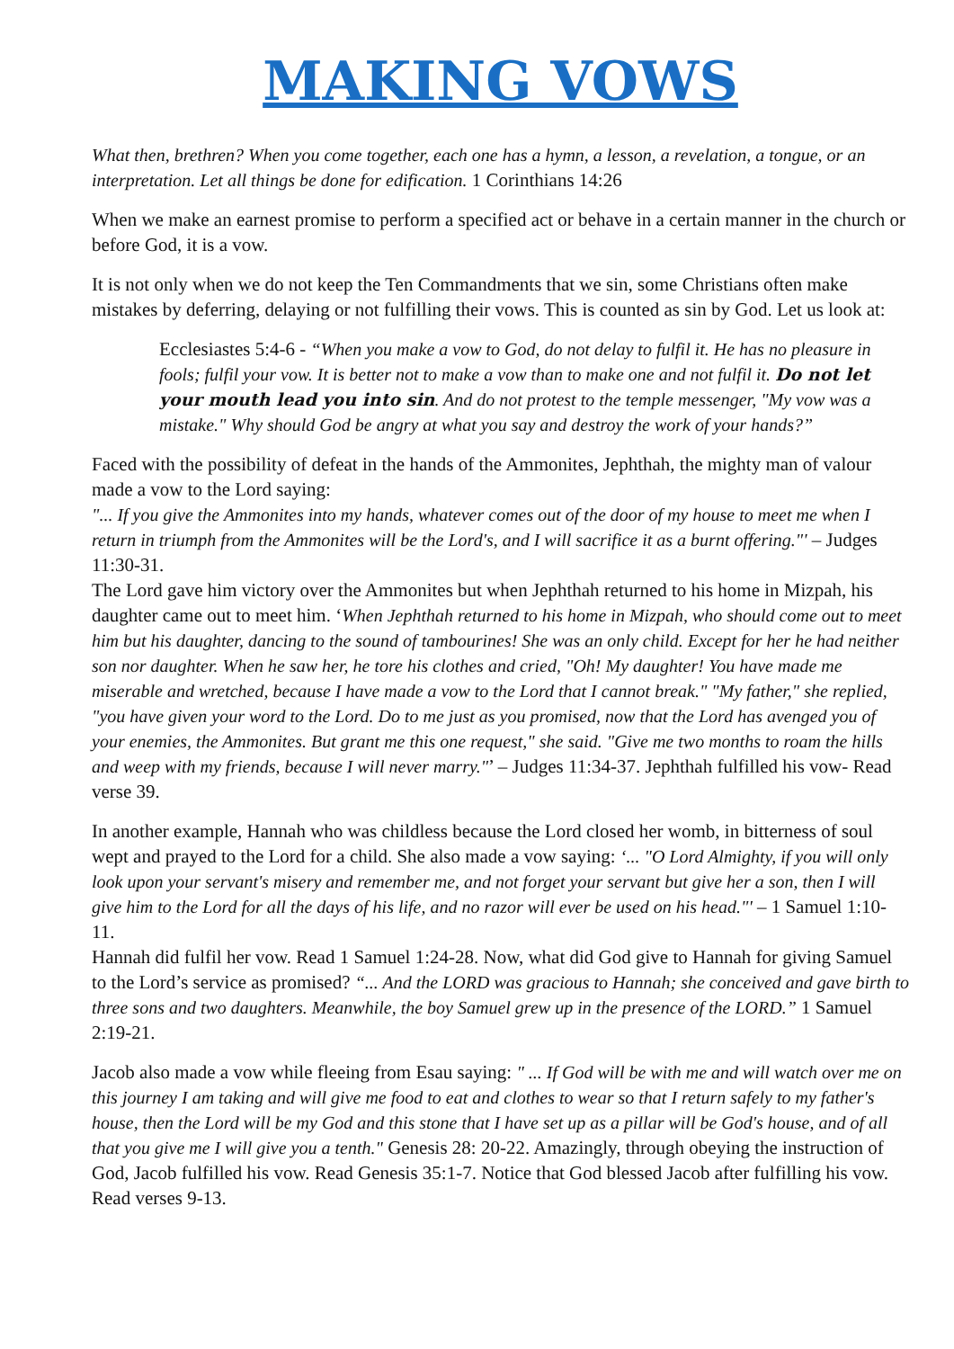MAKING VOWS
What then, brethren? When you come together, each one has a hymn, a lesson, a revelation, a tongue, or an interpretation. Let all things be done for edification. 1 Corinthians 14:26
When we make an earnest promise to perform a specified act or behave in a certain manner in the church or before God, it is a vow.
It is not only when we do not keep the Ten Commandments that we sin, some Christians often make mistakes by deferring, delaying or not fulfilling their vows. This is counted as sin by God. Let us look at:
Ecclesiastes 5:4-6 - “When you make a vow to God, do not delay to fulfil it. He has no pleasure in fools; fulfil your vow. It is better not to make a vow than to make one and not fulfil it. Do not let your mouth lead you into sin. And do not protest to the temple messenger, "My vow was a mistake." Why should God be angry at what you say and destroy the work of your hands?”
Faced with the possibility of defeat in the hands of the Ammonites, Jephthah, the mighty man of valour made a vow to the Lord saying:
"... If you give the Ammonites into my hands, whatever comes out of the door of my house to meet me when I return in triumph from the Ammonites will be the Lord's, and I will sacrifice it as a burnt offering."' – Judges 11:30-31.
The Lord gave him victory over the Ammonites but when Jephthah returned to his home in Mizpah, his daughter came out to meet him. ‘When Jephthah returned to his home in Mizpah, who should come out to meet him but his daughter, dancing to the sound of tambourines! She was an only child. Except for her he had neither son nor daughter. When he saw her, he tore his clothes and cried, "Oh! My daughter! You have made me miserable and wretched, because I have made a vow to the Lord that I cannot break." "My father," she replied, "you have given your word to the Lord. Do to me just as you promised, now that the Lord has avenged you of your enemies, the Ammonites. But grant me this one request," she said. "Give me two months to roam the hills and weep with my friends, because I will never marry."’ – Judges 11:34-37. Jephthah fulfilled his vow- Read verse 39.
In another example, Hannah who was childless because the Lord closed her womb, in bitterness of soul wept and prayed to the Lord for a child. She also made a vow saying: ‘... "O Lord Almighty, if you will only look upon your servant's misery and remember me, and not forget your servant but give her a son, then I will give him to the Lord for all the days of his life, and no razor will ever be used on his head."' – 1 Samuel 1:10-11.
Hannah did fulfil her vow. Read 1 Samuel 1:24-28. Now, what did God give to Hannah for giving Samuel to the Lord’s service as promised? “... And the LORD was gracious to Hannah; she conceived and gave birth to three sons and two daughters. Meanwhile, the boy Samuel grew up in the presence of the LORD.” 1 Samuel 2:19-21.
Jacob also made a vow while fleeing from Esau saying: " ... If God will be with me and will watch over me on this journey I am taking and will give me food to eat and clothes to wear so that I return safely to my father's house, then the Lord will be my God and this stone that I have set up as a pillar will be God's house, and of all that you give me I will give you a tenth." Genesis 28: 20-22. Amazingly, through obeying the instruction of God, Jacob fulfilled his vow. Read Genesis 35:1-7. Notice that God blessed Jacob after fulfilling his vow. Read verses 9-13.